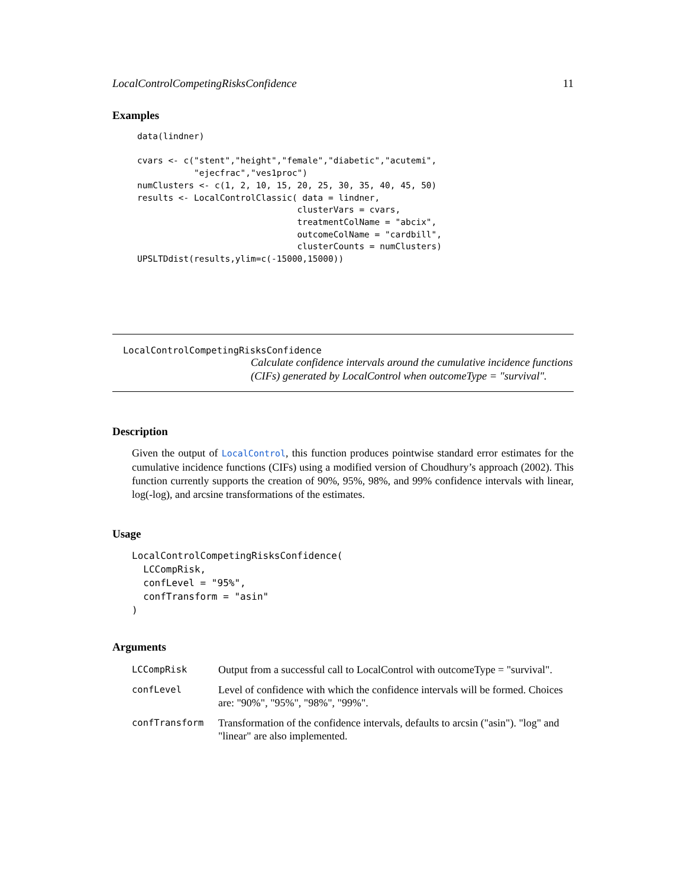LocalControlCompetingRisksConfidence 11
Examples
data(lindner)

cvars <- c("stent","height","female","diabetic","acutemi",
           "ejecfrac","ves1proc")
numClusters <- c(1, 2, 10, 15, 20, 25, 30, 35, 40, 45, 50)
results <- LocalControlClassic( data = lindner,
                               clusterVars = cvars,
                               treatmentColName = "abcix",
                               outcomeColName = "cardbill",
                               clusterCounts = numClusters)
UPSLTDdist(results,ylim=c(-15000,15000))
LocalControlCompetingRisksConfidence
Calculate confidence intervals around the cumulative incidence functions (CIFs) generated by LocalControl when outcomeType = "survival".
Description
Given the output of LocalControl, this function produces pointwise standard error estimates for the cumulative incidence functions (CIFs) using a modified version of Choudhury’s approach (2002). This function currently supports the creation of 90%, 95%, 98%, and 99% confidence intervals with linear, log(-log), and arcsine transformations of the estimates.
Usage
LocalControlCompetingRisksConfidence(
  LCCompRisk,
  confLevel = "95%",
  confTransform = "asin"
)
Arguments
| LCCompRisk | Output from a successful call to LocalControl with outcomeType = "survival". |
| confLevel | Level of confidence with which the confidence intervals will be formed. Choices are: "90%", "95%", "98%", "99%". |
| confTransform | Transformation of the confidence intervals, defaults to arcsin ("asin"). "log" and "linear" are also implemented. |